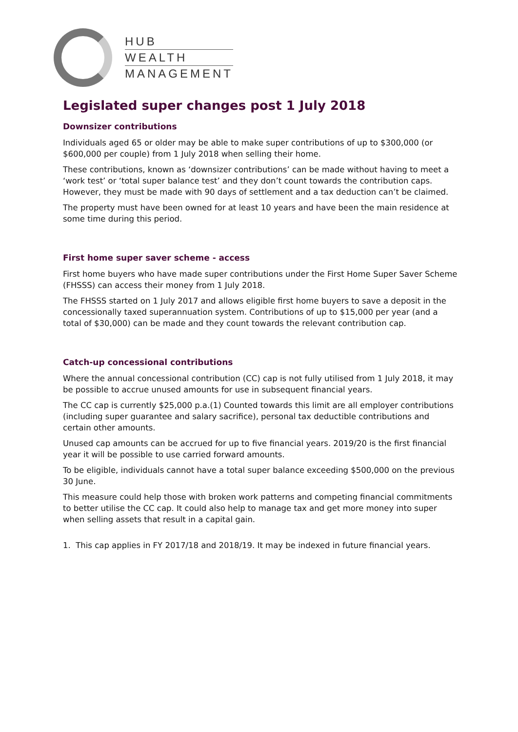HUB
WEALTH
MANAGEMENT
Legislated super changes post 1 July 2018
Downsizer contributions
Individuals aged 65 or older may be able to make super contributions of up to $300,000 (or $600,000 per couple) from 1 July 2018 when selling their home.
These contributions, known as ‘downsizer contributions’ can be made without having to meet a ‘work test’ or ‘total super balance test’ and they don’t count towards the contribution caps. However, they must be made with 90 days of settlement and a tax deduction can’t be claimed.
The property must have been owned for at least 10 years and have been the main residence at some time during this period.
First home super saver scheme - access
First home buyers who have made super contributions under the First Home Super Saver Scheme (FHSSS) can access their money from 1 July 2018.
The FHSSS started on 1 July 2017 and allows eligible first home buyers to save a deposit in the concessionally taxed superannuation system. Contributions of up to $15,000 per year (and a total of $30,000) can be made and they count towards the relevant contribution cap.
Catch-up concessional contributions
Where the annual concessional contribution (CC) cap is not fully utilised from 1 July 2018, it may be possible to accrue unused amounts for use in subsequent financial years.
The CC cap is currently $25,000 p.a.(1) Counted towards this limit are all employer contributions (including super guarantee and salary sacrifice), personal tax deductible contributions and certain other amounts.
Unused cap amounts can be accrued for up to five financial years. 2019/20 is the first financial year it will be possible to use carried forward amounts.
To be eligible, individuals cannot have a total super balance exceeding $500,000 on the previous 30 June.
This measure could help those with broken work patterns and competing financial commitments to better utilise the CC cap. It could also help to manage tax and get more money into super when selling assets that result in a capital gain.
1. This cap applies in FY 2017/18 and 2018/19. It may be indexed in future financial years.